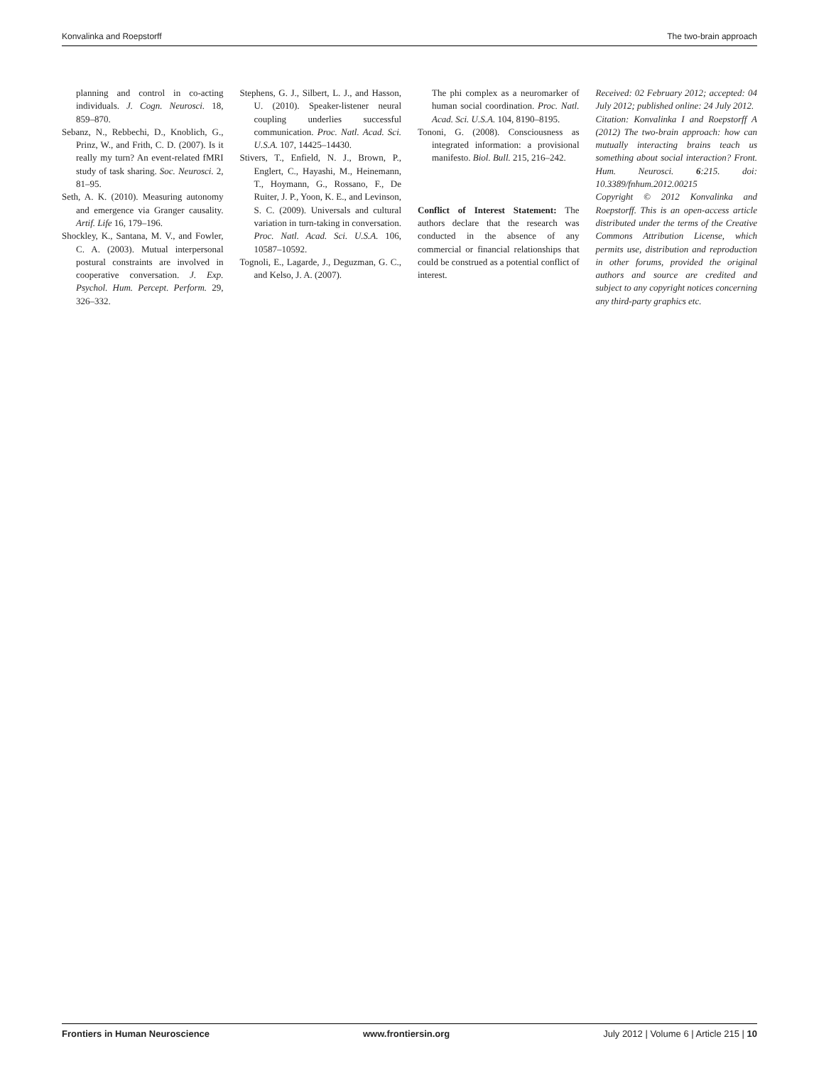Konvalinka and Roepstorff The two-brain approach
planning and control in co-acting individuals. J. Cogn. Neurosci. 18, 859–870.
Sebanz, N., Rebbechi, D., Knoblich, G., Prinz, W., and Frith, C. D. (2007). Is it really my turn? An event-related fMRI study of task sharing. Soc. Neurosci. 2, 81–95.
Seth, A. K. (2010). Measuring autonomy and emergence via Granger causality. Artif. Life 16, 179–196.
Shockley, K., Santana, M. V., and Fowler, C. A. (2003). Mutual interpersonal postural constraints are involved in cooperative conversation. J. Exp. Psychol. Hum. Percept. Perform. 29, 326–332.
Stephens, G. J., Silbert, L. J., and Hasson, U. (2010). Speaker-listener neural coupling underlies successful communication. Proc. Natl. Acad. Sci. U.S.A. 107, 14425–14430.
Stivers, T., Enfield, N. J., Brown, P., Englert, C., Hayashi, M., Heinemann, T., Hoymann, G., Rossano, F., De Ruiter, J. P., Yoon, K. E., and Levinson, S. C. (2009). Universals and cultural variation in turn-taking in conversation. Proc. Natl. Acad. Sci. U.S.A. 106, 10587–10592.
Tognoli, E., Lagarde, J., Deguzman, G. C., and Kelso, J. A. (2007).
The phi complex as a neuromarker of human social coordination. Proc. Natl. Acad. Sci. U.S.A. 104, 8190–8195.
Tononi, G. (2008). Consciousness as integrated information: a provisional manifesto. Biol. Bull. 215, 216–242.
Conflict of Interest Statement: The authors declare that the research was conducted in the absence of any commercial or financial relationships that could be construed as a potential conflict of interest.
Received: 02 February 2012; accepted: 04 July 2012; published online: 24 July 2012.
Citation: Konvalinka I and Roepstorff A (2012) The two-brain approach: how can mutually interacting brains teach us something about social interaction? Front. Hum. Neurosci. 6:215. doi: 10.3389/fnhum.2012.00215
Copyright © 2012 Konvalinka and Roepstorff. This is an open-access article distributed under the terms of the Creative Commons Attribution License, which permits use, distribution and reproduction in other forums, provided the original authors and source are credited and subject to any copyright notices concerning any third-party graphics etc.
Frontiers in Human Neuroscience www.frontiersin.org July 2012 | Volume 6 | Article 215 | 10